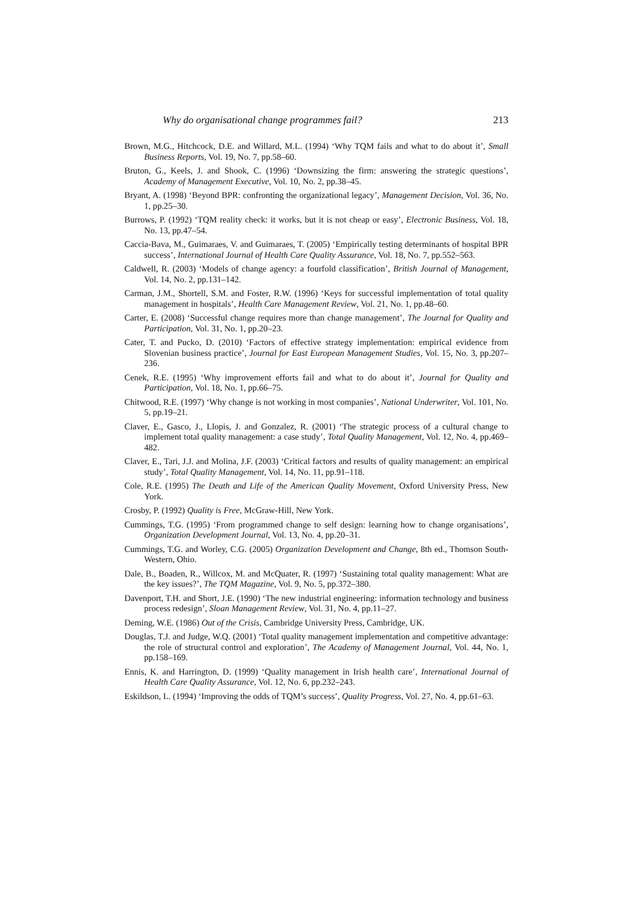Why do organisational change programmes fail? 213
Brown, M.G., Hitchcock, D.E. and Willard, M.L. (1994) ‘Why TQM fails and what to do about it’, Small Business Reports, Vol. 19, No. 7, pp.58–60.
Bruton, G., Keels, J. and Shook, C. (1996) ‘Downsizing the firm: answering the strategic questions’, Academy of Management Executive, Vol. 10, No. 2, pp.38–45.
Bryant, A. (1998) ‘Beyond BPR: confronting the organizational legacy’, Management Decision, Vol. 36, No. 1, pp.25–30.
Burrows, P. (1992) ‘TQM reality check: it works, but it is not cheap or easy’, Electronic Business, Vol. 18, No. 13, pp.47–54.
Caccia-Bava, M., Guimaraes, V. and Guimaraes, T. (2005) ‘Empirically testing determinants of hospital BPR success’, International Journal of Health Care Quality Assurance, Vol. 18, No. 7, pp.552–563.
Caldwell, R. (2003) ‘Models of change agency: a fourfold classification’, British Journal of Management, Vol. 14, No. 2, pp.131–142.
Carman, J.M., Shortell, S.M. and Foster, R.W. (1996) ‘Keys for successful implementation of total quality management in hospitals’, Health Care Management Review, Vol. 21, No. 1, pp.48–60.
Carter, E. (2008) ‘Successful change requires more than change management’, The Journal for Quality and Participation, Vol. 31, No. 1, pp.20–23.
Cater, T. and Pucko, D. (2010) ‘Factors of effective strategy implementation: empirical evidence from Slovenian business practice’, Journal for East European Management Studies, Vol. 15, No. 3, pp.207–236.
Cenek, R.E. (1995) ‘Why improvement efforts fail and what to do about it’, Journal for Quality and Participation, Vol. 18, No. 1, pp.66–75.
Chitwood, R.E. (1997) ‘Why change is not working in most companies’, National Underwriter, Vol. 101, No. 5, pp.19–21.
Claver, E., Gasco, J., Llopis, J. and Gonzalez, R. (2001) ‘The strategic process of a cultural change to implement total quality management: a case study’, Total Quality Management, Vol. 12, No. 4, pp.469–482.
Claver, E., Tari, J.J. and Molina, J.F. (2003) ‘Critical factors and results of quality management: an empirical study’, Total Quality Management, Vol. 14, No. 11, pp.91–118.
Cole, R.E. (1995) The Death and Life of the American Quality Movement, Oxford University Press, New York.
Crosby, P. (1992) Quality is Free, McGraw-Hill, New York.
Cummings, T.G. (1995) ‘From programmed change to self design: learning how to change organisations’, Organization Development Journal, Vol. 13, No. 4, pp.20–31.
Cummings, T.G. and Worley, C.G. (2005) Organization Development and Change, 8th ed., Thomson South-Western, Ohio.
Dale, B., Boaden, R., Willcox, M. and McQuater, R. (1997) ‘Sustaining total quality management: What are the key issues?’, The TQM Magazine, Vol. 9, No. 5, pp.372–380.
Davenport, T.H. and Short, J.E. (1990) ‘The new industrial engineering: information technology and business process redesign’, Sloan Management Review, Vol. 31, No. 4, pp.11–27.
Deming, W.E. (1986) Out of the Crisis, Cambridge University Press, Cambridge, UK.
Douglas, T.J. and Judge, W.Q. (2001) ‘Total quality management implementation and competitive advantage: the role of structural control and exploration’, The Academy of Management Journal, Vol. 44, No. 1, pp.158–169.
Ennis, K. and Harrington, D. (1999) ‘Quality management in Irish health care’, International Journal of Health Care Quality Assurance, Vol. 12, No. 6, pp.232–243.
Eskildson, L. (1994) ‘Improving the odds of TQM’s success’, Quality Progress, Vol. 27, No. 4, pp.61–63.